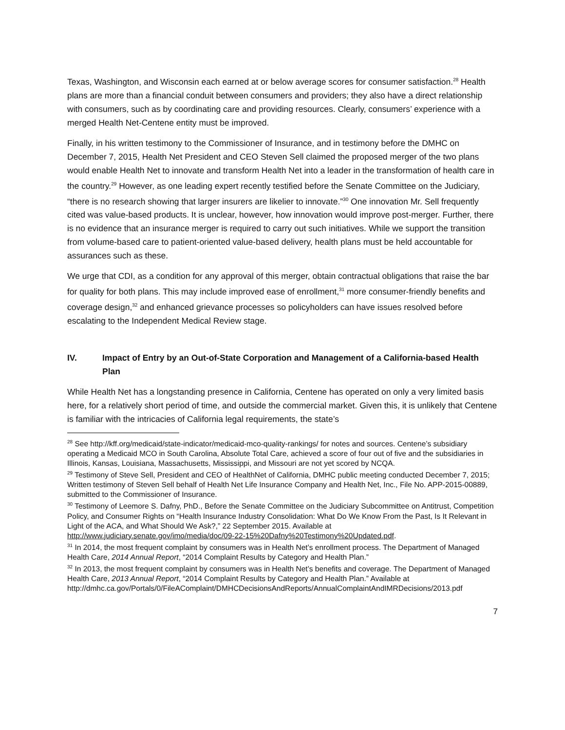Texas, Washington, and Wisconsin each earned at or below average scores for consumer satisfaction.<sup>28</sup> Health plans are more than a financial conduit between consumers and providers; they also have a direct relationship with consumers, such as by coordinating care and providing resources. Clearly, consumers’ experience with a merged Health Net-Centene entity must be improved.
Finally, in his written testimony to the Commissioner of Insurance, and in testimony before the DMHC on December 7, 2015, Health Net President and CEO Steven Sell claimed the proposed merger of the two plans would enable Health Net to innovate and transform Health Net into a leader in the transformation of health care in the country.<sup>29</sup> However, as one leading expert recently testified before the Senate Committee on the Judiciary, “there is no research showing that larger insurers are likelier to innovate.”<sup>30</sup> One innovation Mr. Sell frequently cited was value-based products. It is unclear, however, how innovation would improve post-merger. Further, there is no evidence that an insurance merger is required to carry out such initiatives. While we support the transition from volume-based care to patient-oriented value-based delivery, health plans must be held accountable for assurances such as these.
We urge that CDI, as a condition for any approval of this merger, obtain contractual obligations that raise the bar for quality for both plans. This may include improved ease of enrollment,<sup>31</sup> more consumer-friendly benefits and coverage design,<sup>32</sup> and enhanced grievance processes so policyholders can have issues resolved before escalating to the Independent Medical Review stage.
IV. Impact of Entry by an Out-of-State Corporation and Management of a California-based Health Plan
While Health Net has a longstanding presence in California, Centene has operated on only a very limited basis here, for a relatively short period of time, and outside the commercial market. Given this, it is unlikely that Centene is familiar with the intricacies of California legal requirements, the state’s
<sup>28</sup> See http://kff.org/medicaid/state-indicator/medicaid-mco-quality-rankings/ for notes and sources. Centene’s subsidiary operating a Medicaid MCO in South Carolina, Absolute Total Care, achieved a score of four out of five and the subsidiaries in Illinois, Kansas, Louisiana, Massachusetts, Mississippi, and Missouri are not yet scored by NCQA.
<sup>29</sup> Testimony of Steve Sell, President and CEO of HealthNet of California, DMHC public meeting conducted December 7, 2015; Written testimony of Steven Sell behalf of Health Net Life Insurance Company and Health Net, Inc., File No. APP-2015-00889, submitted to the Commissioner of Insurance.
<sup>30</sup> Testimony of Leemore S. Dafny, PhD., Before the Senate Committee on the Judiciary Subcommittee on Antitrust, Competition Policy, and Consumer Rights on “Health Insurance Industry Consolidation: What Do We Know From the Past, Is It Relevant in Light of the ACA, and What Should We Ask?,” 22 September 2015. Available at http://www.judiciary.senate.gov/imo/media/doc/09-22-15%20Dafny%20Testimony%20Updated.pdf.
<sup>31</sup> In 2014, the most frequent complaint by consumers was in Health Net’s enrollment process. The Department of Managed Health Care, 2014 Annual Report, “2014 Complaint Results by Category and Health Plan.”
<sup>32</sup> In 2013, the most frequent complaint by consumers was in Health Net’s benefits and coverage. The Department of Managed Health Care, 2013 Annual Report, “2014 Complaint Results by Category and Health Plan.” Available at http://dmhc.ca.gov/Portals/0/FileAComplaint/DMHCDecisionsAndReports/AnnualComplaintAndIMRDecisions/2013.pdf
7